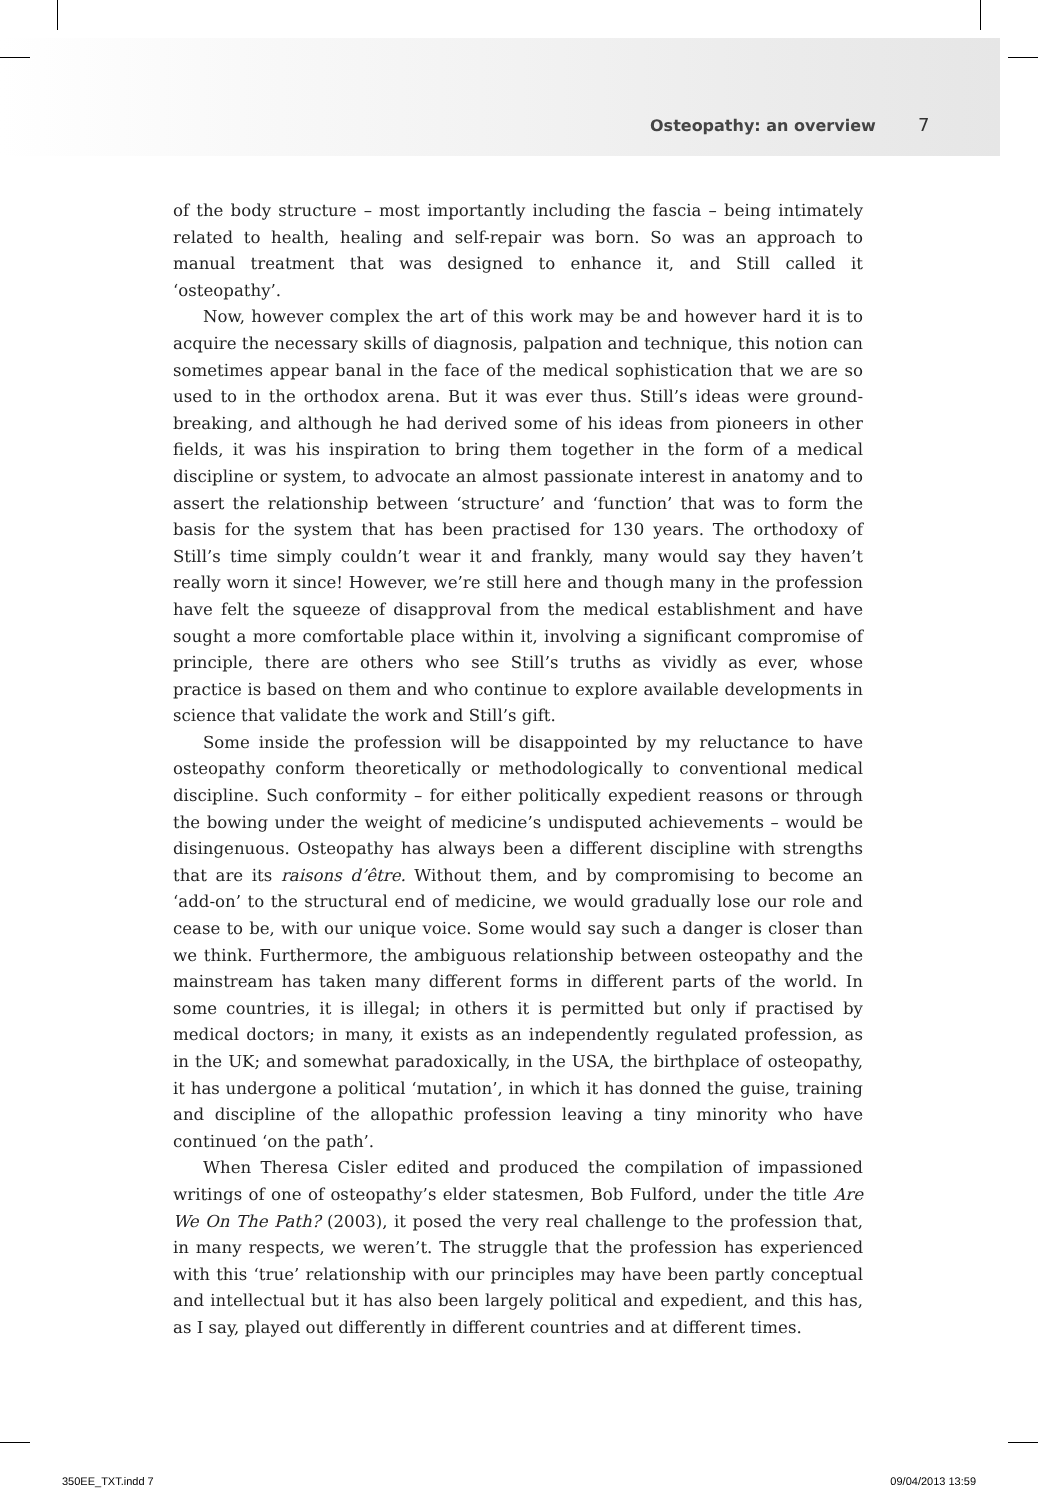Osteopathy: an overview 7
of the body structure – most importantly including the fascia – being intimately related to health, healing and self-repair was born. So was an approach to manual treatment that was designed to enhance it, and Still called it ‘osteopathy’.
Now, however complex the art of this work may be and however hard it is to acquire the necessary skills of diagnosis, palpation and technique, this notion can sometimes appear banal in the face of the medical sophistication that we are so used to in the orthodox arena. But it was ever thus. Still’s ideas were ground-breaking, and although he had derived some of his ideas from pioneers in other fields, it was his inspiration to bring them together in the form of a medical discipline or system, to advocate an almost passionate interest in anatomy and to assert the relationship between ‘structure’ and ‘function’ that was to form the basis for the system that has been practised for 130 years. The orthodoxy of Still’s time simply couldn’t wear it and frankly, many would say they haven’t really worn it since! However, we’re still here and though many in the profession have felt the squeeze of disapproval from the medical establishment and have sought a more comfortable place within it, involving a significant compromise of principle, there are others who see Still’s truths as vividly as ever, whose practice is based on them and who continue to explore available developments in science that validate the work and Still’s gift.
Some inside the profession will be disappointed by my reluctance to have osteopathy conform theoretically or methodologically to conventional medical discipline. Such conformity – for either politically expedient reasons or through the bowing under the weight of medicine’s undisputed achievements – would be disingenuous. Osteopathy has always been a different discipline with strengths that are its raisons d’être. Without them, and by compromising to become an ‘add-on’ to the structural end of medicine, we would gradually lose our role and cease to be, with our unique voice. Some would say such a danger is closer than we think. Furthermore, the ambiguous relationship between osteopathy and the mainstream has taken many different forms in different parts of the world. In some countries, it is illegal; in others it is permitted but only if practised by medical doctors; in many, it exists as an independently regulated profession, as in the UK; and somewhat paradoxically, in the USA, the birthplace of osteopathy, it has undergone a political ‘mutation’, in which it has donned the guise, training and discipline of the allopathic profession leaving a tiny minority who have continued ‘on the path’.
When Theresa Cisler edited and produced the compilation of impassioned writings of one of osteopathy’s elder statesmen, Bob Fulford, under the title Are We On The Path? (2003), it posed the very real challenge to the profession that, in many respects, we weren’t. The struggle that the profession has experienced with this ‘true’ relationship with our principles may have been partly conceptual and intellectual but it has also been largely political and expedient, and this has, as I say, played out differently in different countries and at different times.
350EE_TXT.indd 7 09/04/2013 13:59